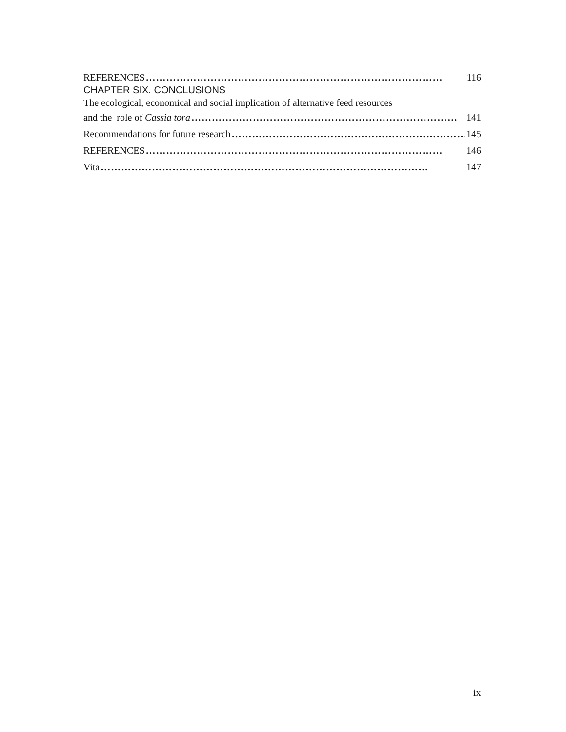REFERENCES …………………………………………………………………………… 116
CHAPTER SIX. CONCLUSIONS
The ecological, economical and social implication of alternative feed resources
and the role of Cassia tora …………………………………………………………………… 141
Recommendations for future research …………………………………………………………… 145
REFERENCES …………………………………………………………………………… 146
Vita …………………………………………………………………………………… 147
ix